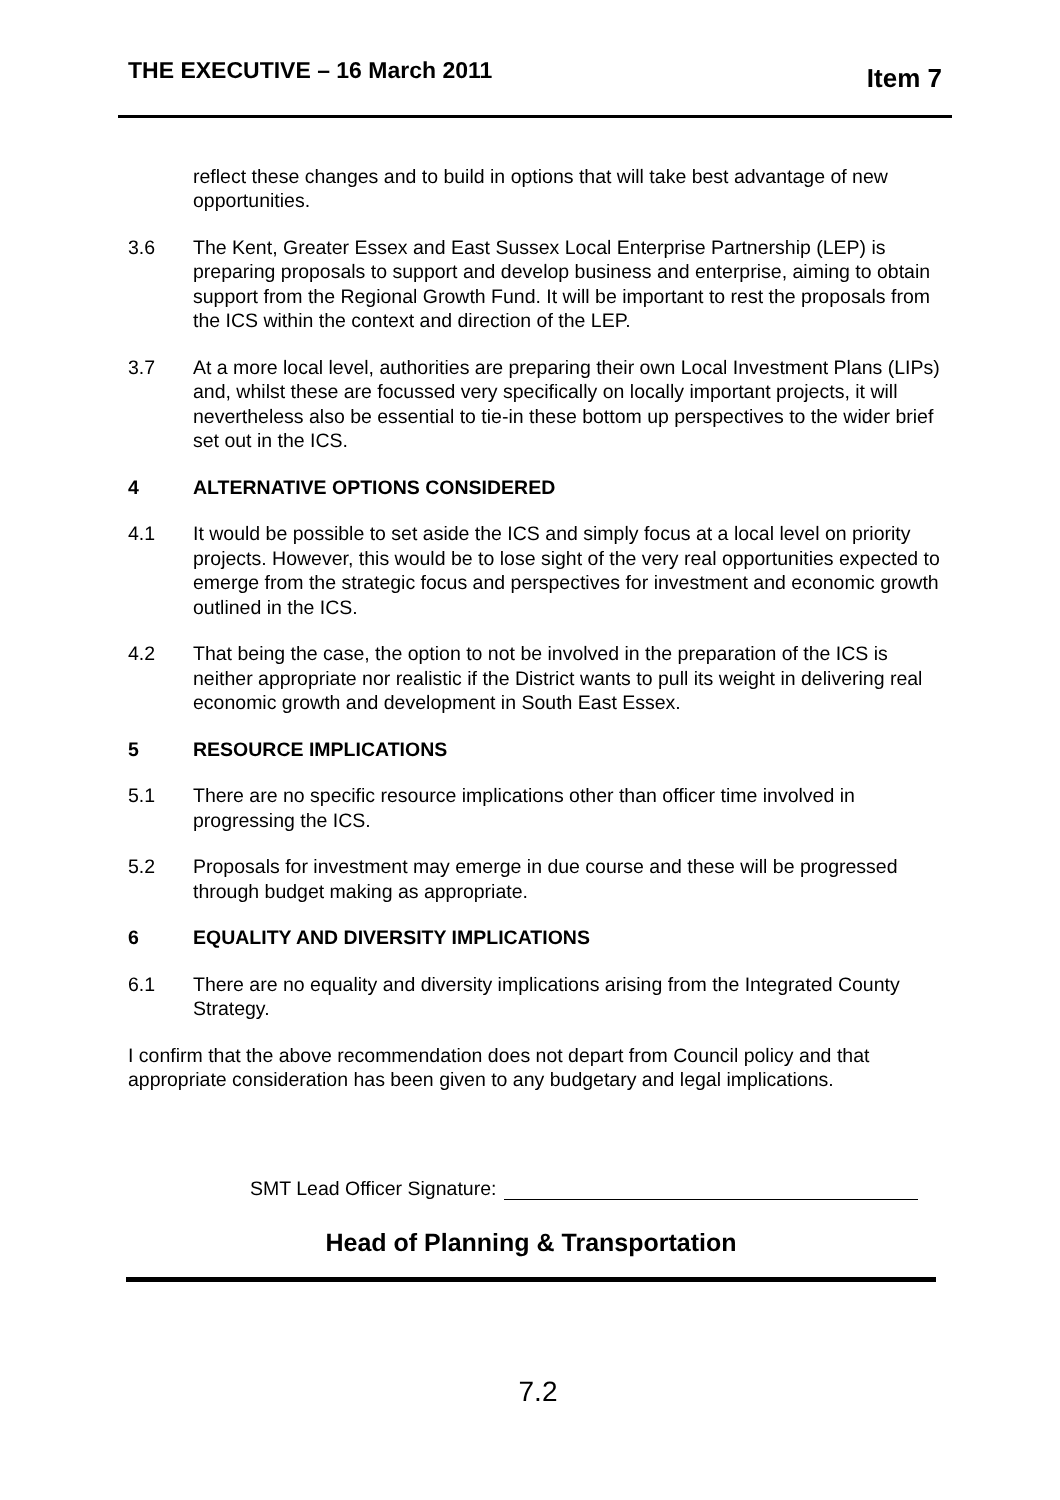THE EXECUTIVE – 16 March 2011 Item 7
reflect these changes and to build in options that will take best advantage of new opportunities.
3.6 The Kent, Greater Essex and East Sussex Local Enterprise Partnership (LEP) is preparing proposals to support and develop business and enterprise, aiming to obtain support from the Regional Growth Fund. It will be important to rest the proposals from the ICS within the context and direction of the LEP.
3.7 At a more local level, authorities are preparing their own Local Investment Plans (LIPs) and, whilst these are focussed very specifically on locally important projects, it will nevertheless also be essential to tie-in these bottom up perspectives to the wider brief set out in the ICS.
4 ALTERNATIVE OPTIONS CONSIDERED
4.1 It would be possible to set aside the ICS and simply focus at a local level on priority projects. However, this would be to lose sight of the very real opportunities expected to emerge from the strategic focus and perspectives for investment and economic growth outlined in the ICS.
4.2 That being the case, the option to not be involved in the preparation of the ICS is neither appropriate nor realistic if the District wants to pull its weight in delivering real economic growth and development in South East Essex.
5 RESOURCE IMPLICATIONS
5.1 There are no specific resource implications other than officer time involved in progressing the ICS.
5.2 Proposals for investment may emerge in due course and these will be progressed through budget making as appropriate.
6 EQUALITY AND DIVERSITY IMPLICATIONS
6.1 There are no equality and diversity implications arising from the Integrated County Strategy.
I confirm that the above recommendation does not depart from Council policy and that appropriate consideration has been given to any budgetary and legal implications.
SMT Lead Officer Signature:
Head of Planning & Transportation
7.2